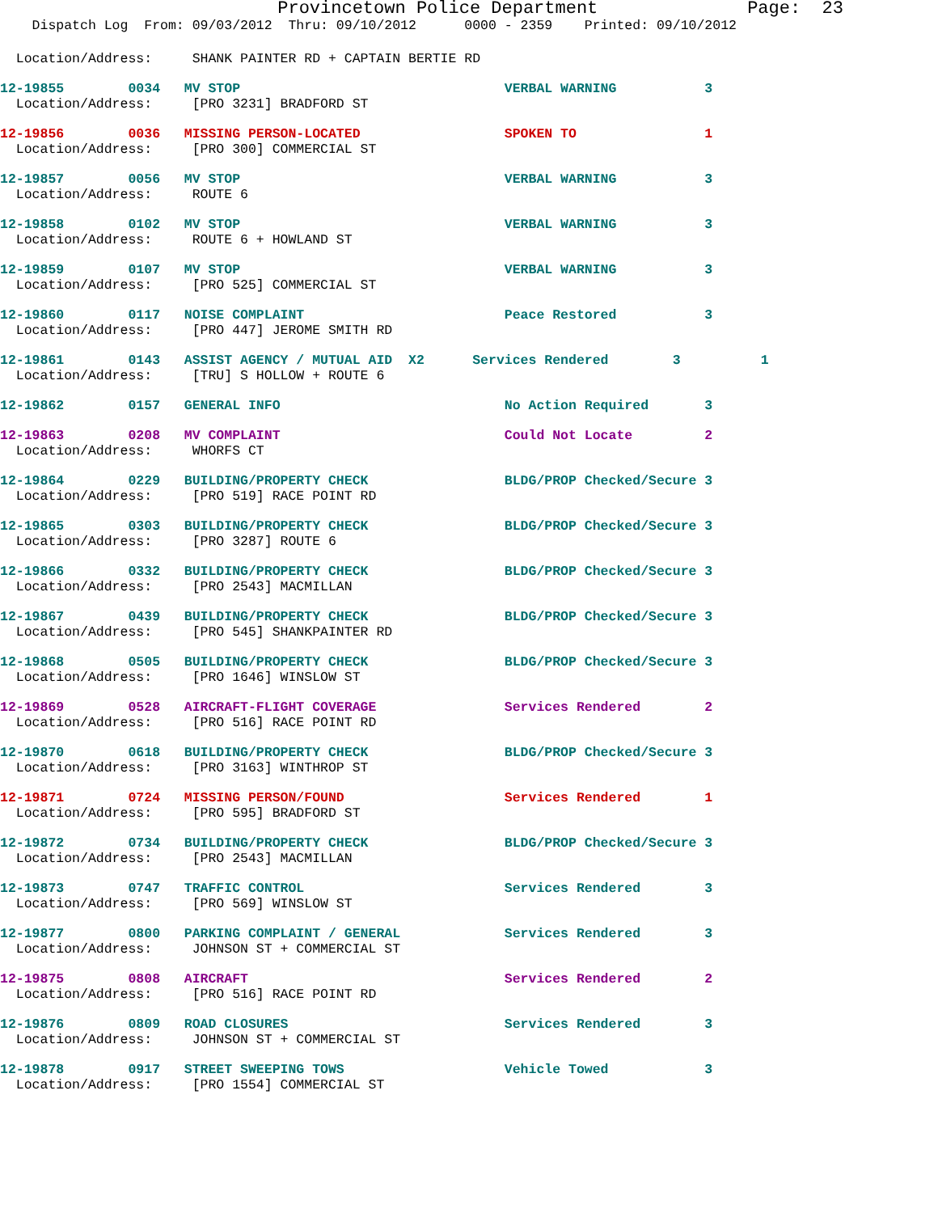Provincetown Police Department              Page:  23
    Dispatch Log  From: 09/03/2012  Thru: 09/10/2012      0000 - 2359    Printed: 09/10/2012
  Location/Address:     SHANK PAINTER RD + CAPTAIN BERTIE RD
12-19855        0034   MV STOP                                 VERBAL WARNING           3
  Location/Address:     [PRO 3231] BRADFORD ST
12-19856        0036   MISSING PERSON-LOCATED                  SPOKEN TO                1
  Location/Address:     [PRO 300] COMMERCIAL ST
12-19857        0056   MV STOP                                 VERBAL WARNING           3
  Location/Address:     ROUTE 6
12-19858        0102   MV STOP                                 VERBAL WARNING           3
  Location/Address:     ROUTE 6 + HOWLAND ST
12-19859        0107   MV STOP                                 VERBAL WARNING           3
  Location/Address:     [PRO 525] COMMERCIAL ST
12-19860        0117   NOISE COMPLAINT                         Peace Restored           3
  Location/Address:     [PRO 447] JEROME SMITH RD
12-19861        0143   ASSIST AGENCY / MUTUAL AID  X2      Services Rendered        3          1
  Location/Address:     [TRU] S HOLLOW + ROUTE 6
12-19862        0157   GENERAL INFO                            No Action Required       3
12-19863        0208   MV COMPLAINT                            Could Not Locate         2
  Location/Address:     WHORFS CT
12-19864        0229   BUILDING/PROPERTY CHECK                 BLDG/PROP Checked/Secure 3
  Location/Address:     [PRO 519] RACE POINT RD
12-19865        0303   BUILDING/PROPERTY CHECK                 BLDG/PROP Checked/Secure 3
  Location/Address:     [PRO 3287] ROUTE 6
12-19866        0332   BUILDING/PROPERTY CHECK                 BLDG/PROP Checked/Secure 3
  Location/Address:     [PRO 2543] MACMILLAN
12-19867        0439   BUILDING/PROPERTY CHECK                 BLDG/PROP Checked/Secure 3
  Location/Address:     [PRO 545] SHANKPAINTER RD
12-19868        0505   BUILDING/PROPERTY CHECK                 BLDG/PROP Checked/Secure 3
  Location/Address:     [PRO 1646] WINSLOW ST
12-19869        0528   AIRCRAFT-FLIGHT COVERAGE                Services Rendered        2
  Location/Address:     [PRO 516] RACE POINT RD
12-19870        0618   BUILDING/PROPERTY CHECK                 BLDG/PROP Checked/Secure 3
  Location/Address:     [PRO 3163] WINTHROP ST
12-19871        0724   MISSING PERSON/FOUND                    Services Rendered        1
  Location/Address:     [PRO 595] BRADFORD ST
12-19872        0734   BUILDING/PROPERTY CHECK                 BLDG/PROP Checked/Secure 3
  Location/Address:     [PRO 2543] MACMILLAN
12-19873        0747   TRAFFIC CONTROL                         Services Rendered        3
  Location/Address:     [PRO 569] WINSLOW ST
12-19877        0800   PARKING COMPLAINT / GENERAL             Services Rendered        3
  Location/Address:     JOHNSON ST + COMMERCIAL ST
12-19875        0808   AIRCRAFT                                Services Rendered        2
  Location/Address:     [PRO 516] RACE POINT RD
12-19876        0809   ROAD CLOSURES                           Services Rendered        3
  Location/Address:     JOHNSON ST + COMMERCIAL ST
12-19878        0917   STREET SWEEPING TOWS                    Vehicle Towed            3
  Location/Address:     [PRO 1554] COMMERCIAL ST